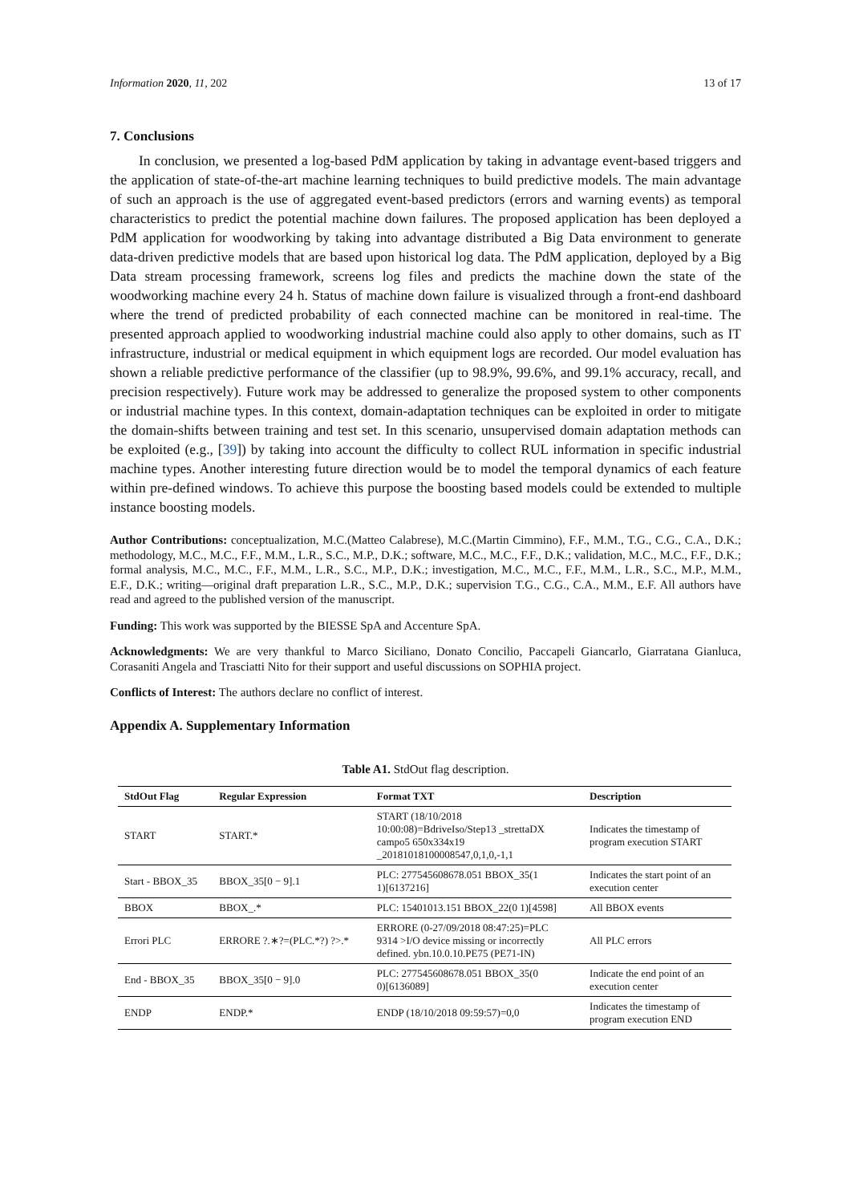Information 2020, 11, 202 13 of 17
7. Conclusions
In conclusion, we presented a log-based PdM application by taking in advantage event-based triggers and the application of state-of-the-art machine learning techniques to build predictive models. The main advantage of such an approach is the use of aggregated event-based predictors (errors and warning events) as temporal characteristics to predict the potential machine down failures. The proposed application has been deployed a PdM application for woodworking by taking into advantage distributed a Big Data environment to generate data-driven predictive models that are based upon historical log data. The PdM application, deployed by a Big Data stream processing framework, screens log files and predicts the machine down the state of the woodworking machine every 24 h. Status of machine down failure is visualized through a front-end dashboard where the trend of predicted probability of each connected machine can be monitored in real-time. The presented approach applied to woodworking industrial machine could also apply to other domains, such as IT infrastructure, industrial or medical equipment in which equipment logs are recorded. Our model evaluation has shown a reliable predictive performance of the classifier (up to 98.9%, 99.6%, and 99.1% accuracy, recall, and precision respectively). Future work may be addressed to generalize the proposed system to other components or industrial machine types. In this context, domain-adaptation techniques can be exploited in order to mitigate the domain-shifts between training and test set. In this scenario, unsupervised domain adaptation methods can be exploited (e.g., [39]) by taking into account the difficulty to collect RUL information in specific industrial machine types. Another interesting future direction would be to model the temporal dynamics of each feature within pre-defined windows. To achieve this purpose the boosting based models could be extended to multiple instance boosting models.
Author Contributions: conceptualization, M.C.(Matteo Calabrese), M.C.(Martin Cimmino), F.F., M.M., T.G., C.G., C.A., D.K.; methodology, M.C., M.C., F.F., M.M., L.R., S.C., M.P., D.K.; software, M.C., M.C., F.F., D.K.; validation, M.C., M.C., F.F., D.K.; formal analysis, M.C., M.C., F.F., M.M., L.R., S.C., M.P., D.K.; investigation, M.C., M.C., F.F., M.M., L.R., S.C., M.P., M.M., E.F., D.K.; writing—original draft preparation L.R., S.C., M.P., D.K.; supervision T.G., C.G., C.A., M.M., E.F. All authors have read and agreed to the published version of the manuscript.
Funding: This work was supported by the BIESSE SpA and Accenture SpA.
Acknowledgments: We are very thankful to Marco Siciliano, Donato Concilio, Paccapeli Giancarlo, Giarratana Gianluca, Corasaniti Angela and Trasciatti Nito for their support and useful discussions on SOPHIA project.
Conflicts of Interest: The authors declare no conflict of interest.
Appendix A. Supplementary Information
Table A1. StdOut flag description.
| StdOut Flag | Regular Expression | Format TXT | Description |
| --- | --- | --- | --- |
| START | START.* | START (18/10/2018 10:00:08)=BdriveIso/Step13 _strettaDX campo5 650x334x19 _20181018100008547,0,1,0,-1,1 | Indicates the timestamp of program execution START |
| Start - BBOX_35 | BBOX_35[0 − 9].1 | PLC: 277545608678.051 BBOX_35(1 1)[6137216] | Indicates the start point of an execution center |
| BBOX | BBOX_.* | PLC: 15401013.151 BBOX_22(0 1)[4598] | All BBOX events |
| Errori PLC | ERRORE ?.∗?=(PLC.*?) ?>.* | ERRORE (0-27/09/2018 08:47:25)=PLC 9314 >I/O device missing or incorrectly defined. ybn.10.0.10.PE75 (PE71-IN) | All PLC errors |
| End - BBOX_35 | BBOX_35[0 − 9].0 | PLC: 277545608678.051 BBOX_35(0 0)[6136089] | Indicate the end point of an execution center |
| ENDP | ENDP.* | ENDP (18/10/2018 09:59:57)=0,0 | Indicates the timestamp of program execution END |